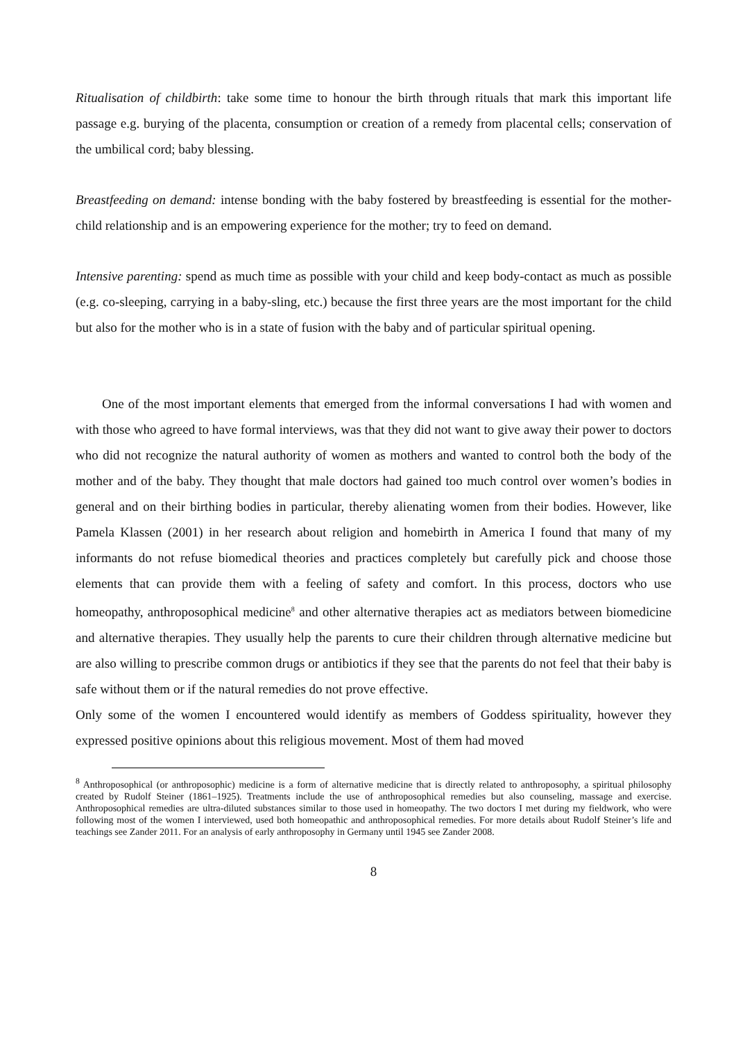Ritualisation of childbirth: take some time to honour the birth through rituals that mark this important life passage e.g. burying of the placenta, consumption or creation of a remedy from placental cells; conservation of the umbilical cord; baby blessing.
Breastfeeding on demand: intense bonding with the baby fostered by breastfeeding is essential for the mother-child relationship and is an empowering experience for the mother; try to feed on demand.
Intensive parenting: spend as much time as possible with your child and keep body-contact as much as possible (e.g. co-sleeping, carrying in a baby-sling, etc.) because the first three years are the most important for the child but also for the mother who is in a state of fusion with the baby and of particular spiritual opening.
One of the most important elements that emerged from the informal conversations I had with women and with those who agreed to have formal interviews, was that they did not want to give away their power to doctors who did not recognize the natural authority of women as mothers and wanted to control both the body of the mother and of the baby. They thought that male doctors had gained too much control over women’s bodies in general and on their birthing bodies in particular, thereby alienating women from their bodies. However, like Pamela Klassen (2001) in her research about religion and homebirth in America I found that many of my informants do not refuse biomedical theories and practices completely but carefully pick and choose those elements that can provide them with a feeling of safety and comfort. In this process, doctors who use homeopathy, anthroposophical medicine<sup>8</sup> and other alternative therapies act as mediators between biomedicine and alternative therapies. They usually help the parents to cure their children through alternative medicine but are also willing to prescribe common drugs or antibiotics if they see that the parents do not feel that their baby is safe without them or if the natural remedies do not prove effective.
Only some of the women I encountered would identify as members of Goddess spirituality, however they expressed positive opinions about this religious movement. Most of them had moved
<sup>8</sup> Anthroposophical (or anthroposophic) medicine is a form of alternative medicine that is directly related to anthroposophy, a spiritual philosophy created by Rudolf Steiner (1861–1925). Treatments include the use of anthroposophical remedies but also counseling, massage and exercise. Anthroposophical remedies are ultra-diluted substances similar to those used in homeopathy. The two doctors I met during my fieldwork, who were following most of the women I interviewed, used both homeopathic and anthroposophical remedies. For more details about Rudolf Steiner’s life and teachings see Zander 2011. For an analysis of early anthroposophy in Germany until 1945 see Zander 2008.
8